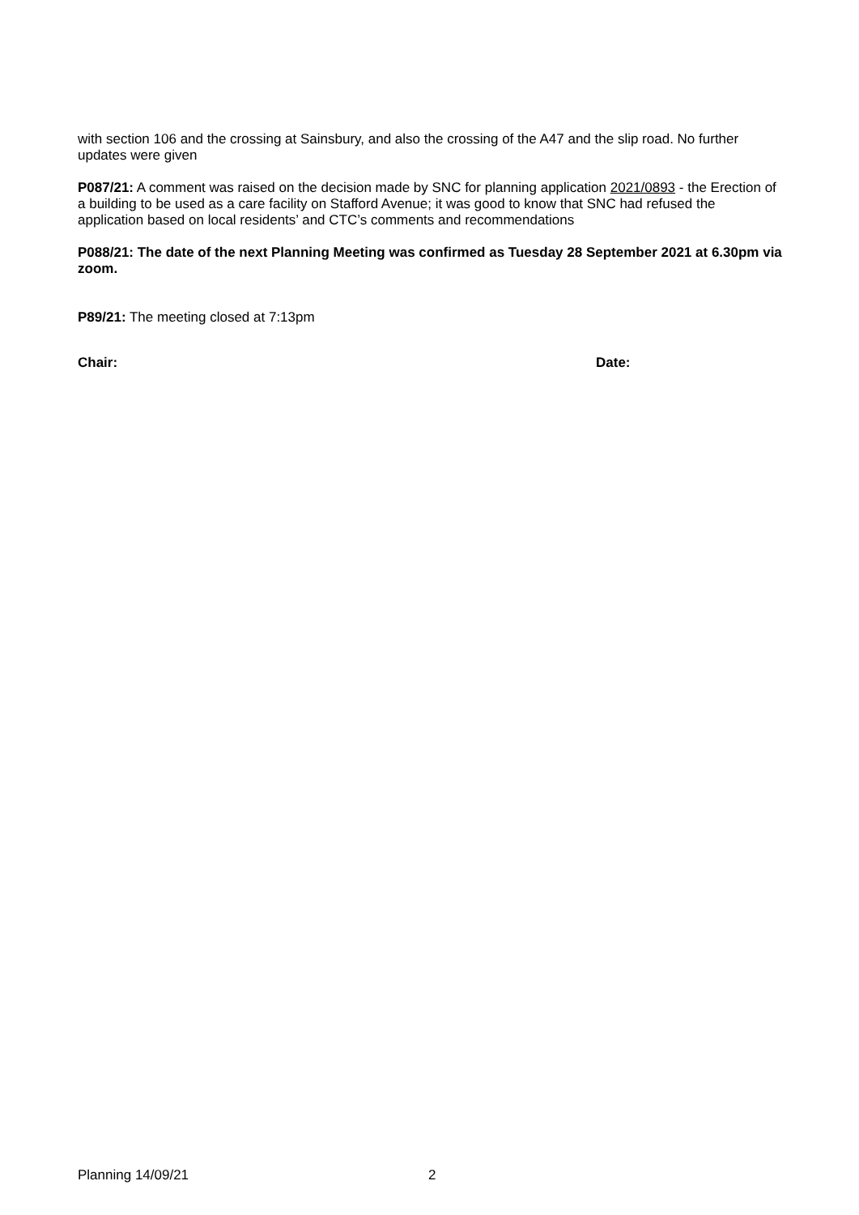with section 106 and the crossing at Sainsbury, and also the crossing of the A47 and the slip road. No further updates were given
P087/21: A comment was raised on the decision made by SNC for planning application 2021/0893 - the Erection of a building to be used as a care facility on Stafford Avenue; it was good to know that SNC had refused the application based on local residents’ and CTC’s comments and recommendations
P088/21: The date of the next Planning Meeting was confirmed as Tuesday 28 September 2021 at 6.30pm via zoom.
P89/21: The meeting closed at 7:13pm
Chair: Date:
Planning 14/09/21 2